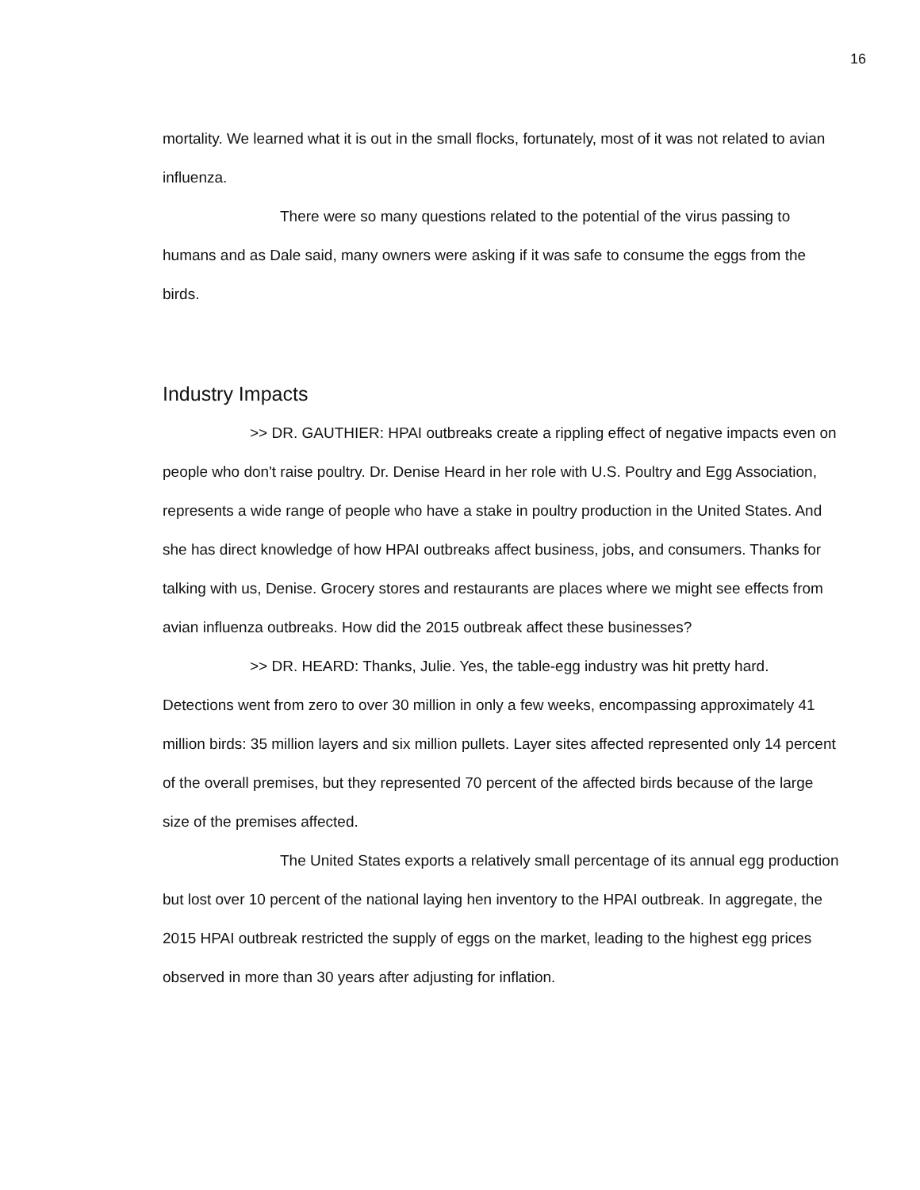16
mortality. We learned what it is out in the small flocks, fortunately, most of it was not related to avian influenza.
There were so many questions related to the potential of the virus passing to humans and as Dale said, many owners were asking if it was safe to consume the eggs from the birds.
Industry Impacts
>> DR. GAUTHIER: HPAI outbreaks create a rippling effect of negative impacts even on people who don't raise poultry. Dr. Denise Heard in her role with U.S. Poultry and Egg Association, represents a wide range of people who have a stake in poultry production in the United States. And she has direct knowledge of how HPAI outbreaks affect business, jobs, and consumers. Thanks for talking with us, Denise. Grocery stores and restaurants are places where we might see effects from avian influenza outbreaks. How did the 2015 outbreak affect these businesses?
>> DR. HEARD: Thanks, Julie. Yes, the table-egg industry was hit pretty hard. Detections went from zero to over 30 million in only a few weeks, encompassing approximately 41 million birds: 35 million layers and six million pullets. Layer sites affected represented only 14 percent of the overall premises, but they represented 70 percent of the affected birds because of the large size of the premises affected.
The United States exports a relatively small percentage of its annual egg production but lost over 10 percent of the national laying hen inventory to the HPAI outbreak. In aggregate, the 2015 HPAI outbreak restricted the supply of eggs on the market, leading to the highest egg prices observed in more than 30 years after adjusting for inflation.